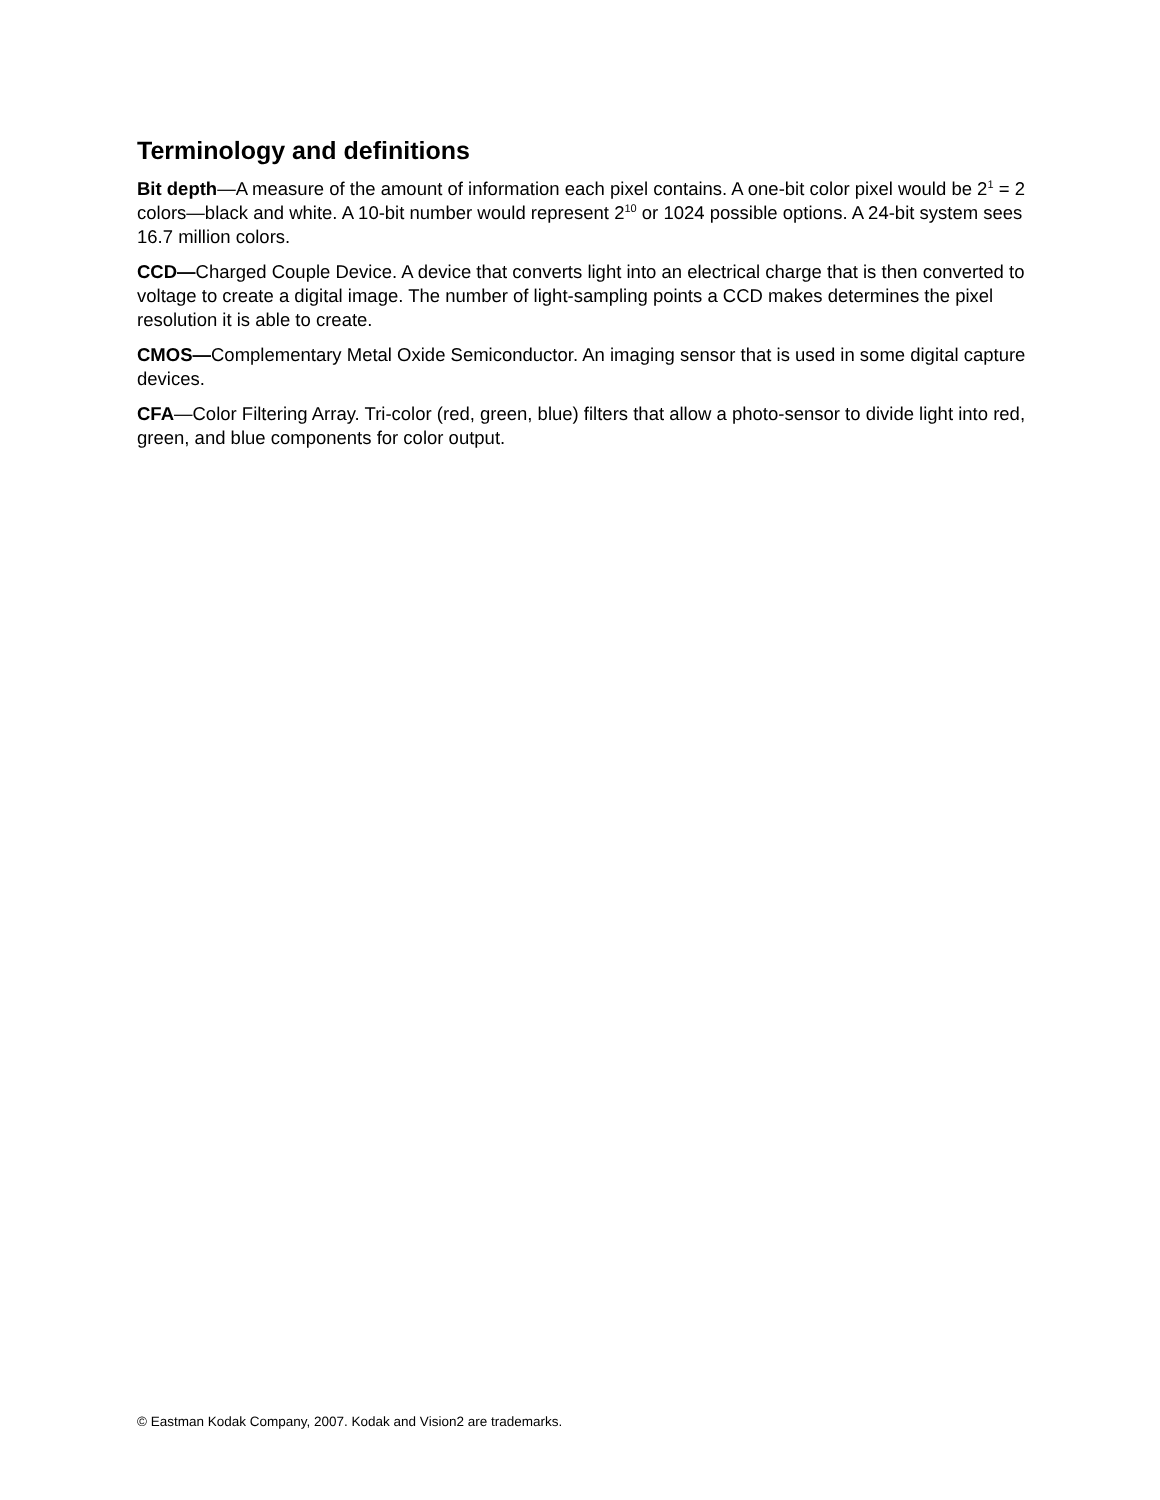Terminology and definitions
Bit depth—A measure of the amount of information each pixel contains. A one-bit color pixel would be 2<sup>1</sup> = 2 colors—black and white. A 10-bit number would represent 2<sup>10</sup> or 1024 possible options. A 24-bit system sees 16.7 million colors.
CCD—Charged Couple Device. A device that converts light into an electrical charge that is then converted to voltage to create a digital image. The number of light-sampling points a CCD makes determines the pixel resolution it is able to create.
CMOS—Complementary Metal Oxide Semiconductor. An imaging sensor that is used in some digital capture devices.
CFA—Color Filtering Array. Tri-color (red, green, blue) filters that allow a photo-sensor to divide light into red, green, and blue components for color output.
© Eastman Kodak Company, 2007. Kodak and Vision2 are trademarks.